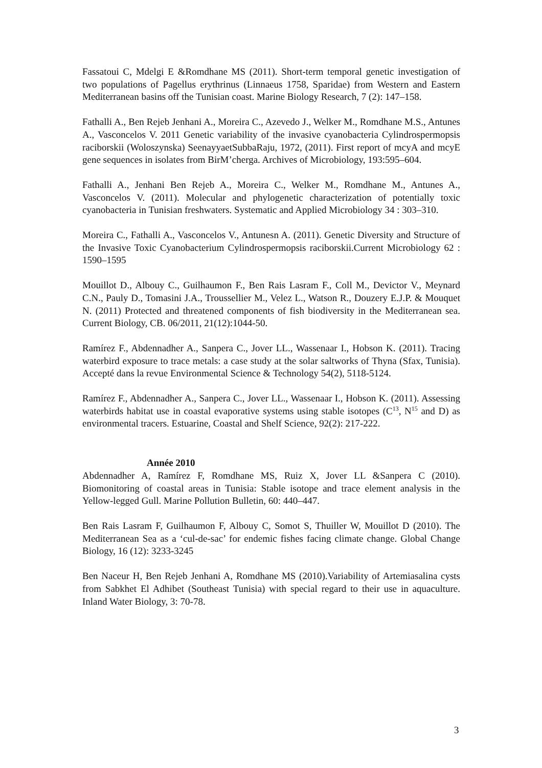Fassatoui C, Mdelgi E &Romdhane MS (2011). Short-term temporal genetic investigation of two populations of Pagellus erythrinus (Linnaeus 1758, Sparidae) from Western and Eastern Mediterranean basins off the Tunisian coast. Marine Biology Research, 7 (2): 147–158.
Fathalli A., Ben Rejeb Jenhani A., Moreira C., Azevedo J., Welker M., Romdhane M.S., Antunes A., Vasconcelos V. 2011 Genetic variability of the invasive cyanobacteria Cylindrospermopsis raciborskii (Woloszynska) SeenayyaetSubbaRaju, 1972, (2011). First report of mcyA and mcyE gene sequences in isolates from BirM’cherga. Archives of Microbiology, 193:595–604.
Fathalli A., Jenhani Ben Rejeb A., Moreira C., Welker M., Romdhane M., Antunes A., Vasconcelos V. (2011). Molecular and phylogenetic characterization of potentially toxic cyanobacteria in Tunisian freshwaters. Systematic and Applied Microbiology 34 : 303–310.
Moreira C., Fathalli A., Vasconcelos V., Antunesn A. (2011). Genetic Diversity and Structure of the Invasive Toxic Cyanobacterium Cylindrospermopsis raciborskii.Current Microbiology 62 : 1590–1595
Mouillot D., Albouy C., Guilhaumon F., Ben Rais Lasram F., Coll M., Devictor V., Meynard C.N., Pauly D., Tomasini J.A., Troussellier M., Velez L., Watson R., Douzery E.J.P. & Mouquet N. (2011) Protected and threatened components of fish biodiversity in the Mediterranean sea. Current Biology, CB. 06/2011, 21(12):1044-50.
Ramírez F., Abdennadher A., Sanpera C., Jover LL., Wassenaar I., Hobson K. (2011). Tracing waterbird exposure to trace metals: a case study at the solar saltworks of Thyna (Sfax, Tunisia). Accepté dans la revue Environmental Science & Technology 54(2), 5118-5124.
Ramírez F., Abdennadher A., Sanpera C., Jover LL., Wassenaar I., Hobson K. (2011). Assessing waterbirds habitat use in coastal evaporative systems using stable isotopes (C<sup>13</sup>, N<sup>15</sup> and D) as environmental tracers. Estuarine, Coastal and Shelf Science, 92(2): 217-222.
Année 2010
Abdennadher A, Ramírez F, Romdhane MS, Ruiz X, Jover LL &Sanpera C (2010). Biomonitoring of coastal areas in Tunisia: Stable isotope and trace element analysis in the Yellow-legged Gull. Marine Pollution Bulletin, 60: 440–447.
Ben Rais Lasram F, Guilhaumon F, Albouy C, Somot S, Thuiller W, Mouillot D (2010). The Mediterranean Sea as a ‘cul-de-sac’ for endemic fishes facing climate change. Global Change Biology, 16 (12): 3233-3245
Ben Naceur H, Ben Rejeb Jenhani A, Romdhane MS (2010).Variability of Artemiasalina cysts from Sabkhet El Adhibet (Southeast Tunisia) with special regard to their use in aquaculture. Inland Water Biology, 3: 70-78.
3